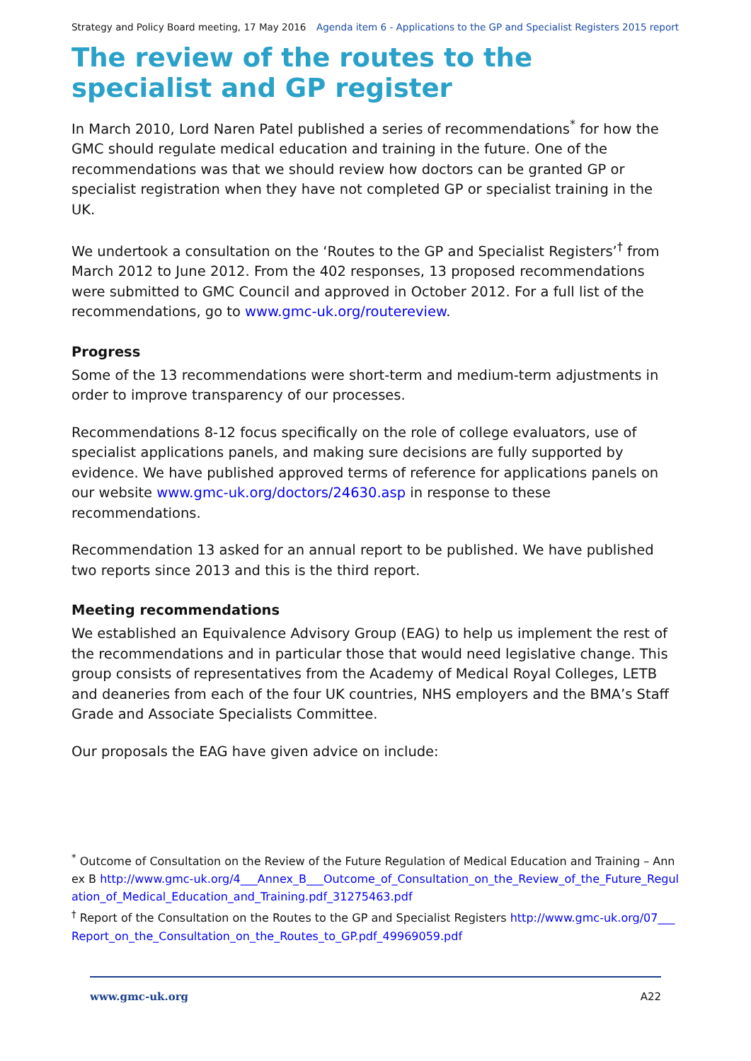Strategy and Policy Board meeting, 17 May 2016 Agenda item 6 - Applications to the GP and Specialist Registers 2015 report
The review of the routes to the specialist and GP register
In March 2010, Lord Naren Patel published a series of recommendations<sup>*</sup> for how the GMC should regulate medical education and training in the future. One of the recommendations was that we should review how doctors can be granted GP or specialist registration when they have not completed GP or specialist training in the UK.
We undertook a consultation on the ‘Routes to the GP and Specialist Registers’<sup>†</sup> from March 2012 to June 2012. From the 402 responses, 13 proposed recommendations were submitted to GMC Council and approved in October 2012. For a full list of the recommendations, go to www.gmc-uk.org/routereview.
Progress
Some of the 13 recommendations were short-term and medium-term adjustments in order to improve transparency of our processes.
Recommendations 8-12 focus specifically on the role of college evaluators, use of specialist applications panels, and making sure decisions are fully supported by evidence. We have published approved terms of reference for applications panels on our website www.gmc-uk.org/doctors/24630.asp in response to these recommendations.
Recommendation 13 asked for an annual report to be published. We have published two reports since 2013 and this is the third report.
Meeting recommendations
We established an Equivalence Advisory Group (EAG) to help us implement the rest of the recommendations and in particular those that would need legislative change. This group consists of representatives from the Academy of Medical Royal Colleges, LETB and deaneries from each of the four UK countries, NHS employers and the BMA’s Staff Grade and Associate Specialists Committee.
Our proposals the EAG have given advice on include:
<sup>*</sup> Outcome of Consultation on the Review of the Future Regulation of Medical Education and Training – Annex B http://www.gmc-uk.org/4___Annex_B___Outcome_of_Consultation_on_the_Review_of_the_Future_Regulation_of_Medical_Education_and_Training.pdf_31275463.pdf
<sup>†</sup> Report of the Consultation on the Routes to the GP and Specialist Registers http://www.gmc-uk.org/07___Report_on_the_Consultation_on_the_Routes_to_GP.pdf_49969059.pdf
www.gmc-uk.org A22